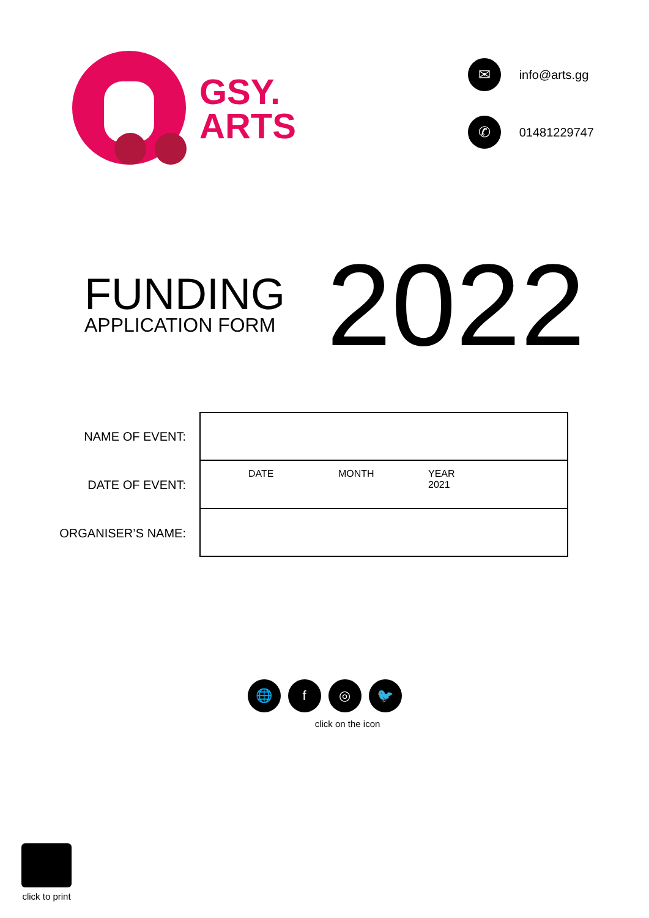GSY.
ARTS
✉ info@arts.gg
✆ 01481229747
FUNDING
APPLICATION FORM
2022
NAME OF EVENT:
DATE OF EVENT:
ORGANISER’S NAME:
| DATE MONTH YEAR 2021 |
🌐 f ◎ 🐦
click on the icon
click to print